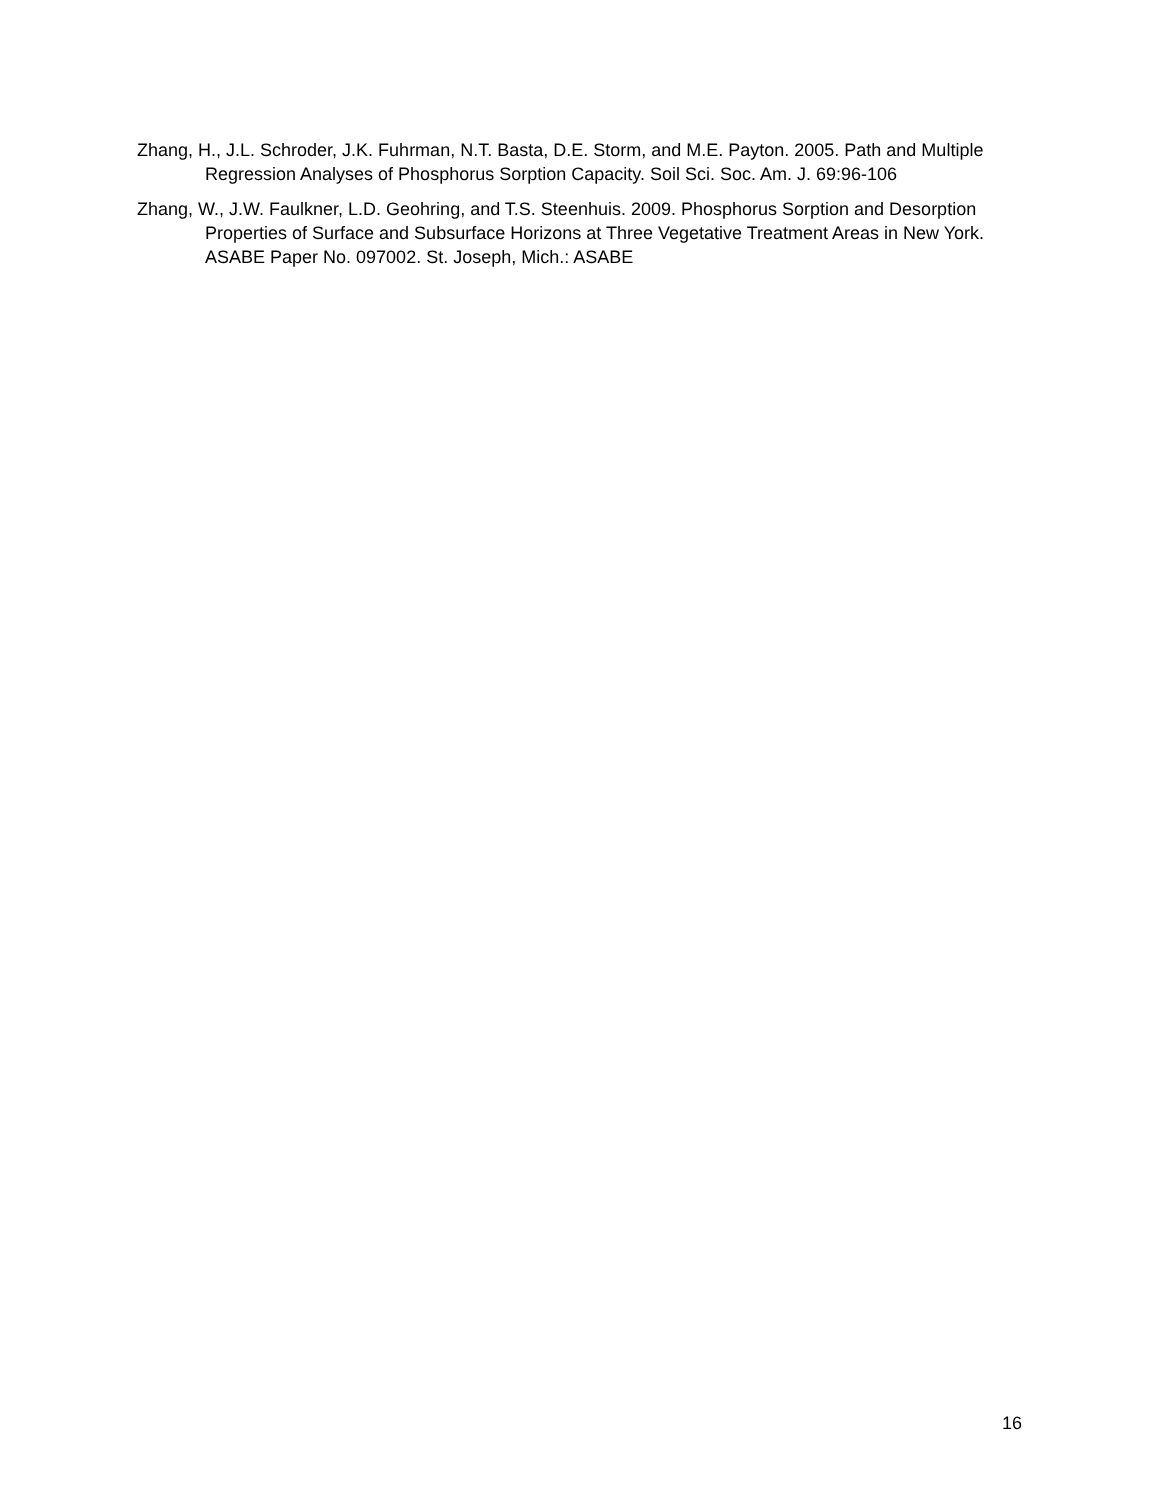Zhang, H., J.L. Schroder, J.K. Fuhrman, N.T. Basta, D.E. Storm, and M.E. Payton. 2005. Path and Multiple Regression Analyses of Phosphorus Sorption Capacity. Soil Sci. Soc. Am. J. 69:96-106
Zhang, W., J.W. Faulkner, L.D. Geohring, and T.S. Steenhuis. 2009. Phosphorus Sorption and Desorption Properties of Surface and Subsurface Horizons at Three Vegetative Treatment Areas in New York. ASABE Paper No. 097002. St. Joseph, Mich.: ASABE
16